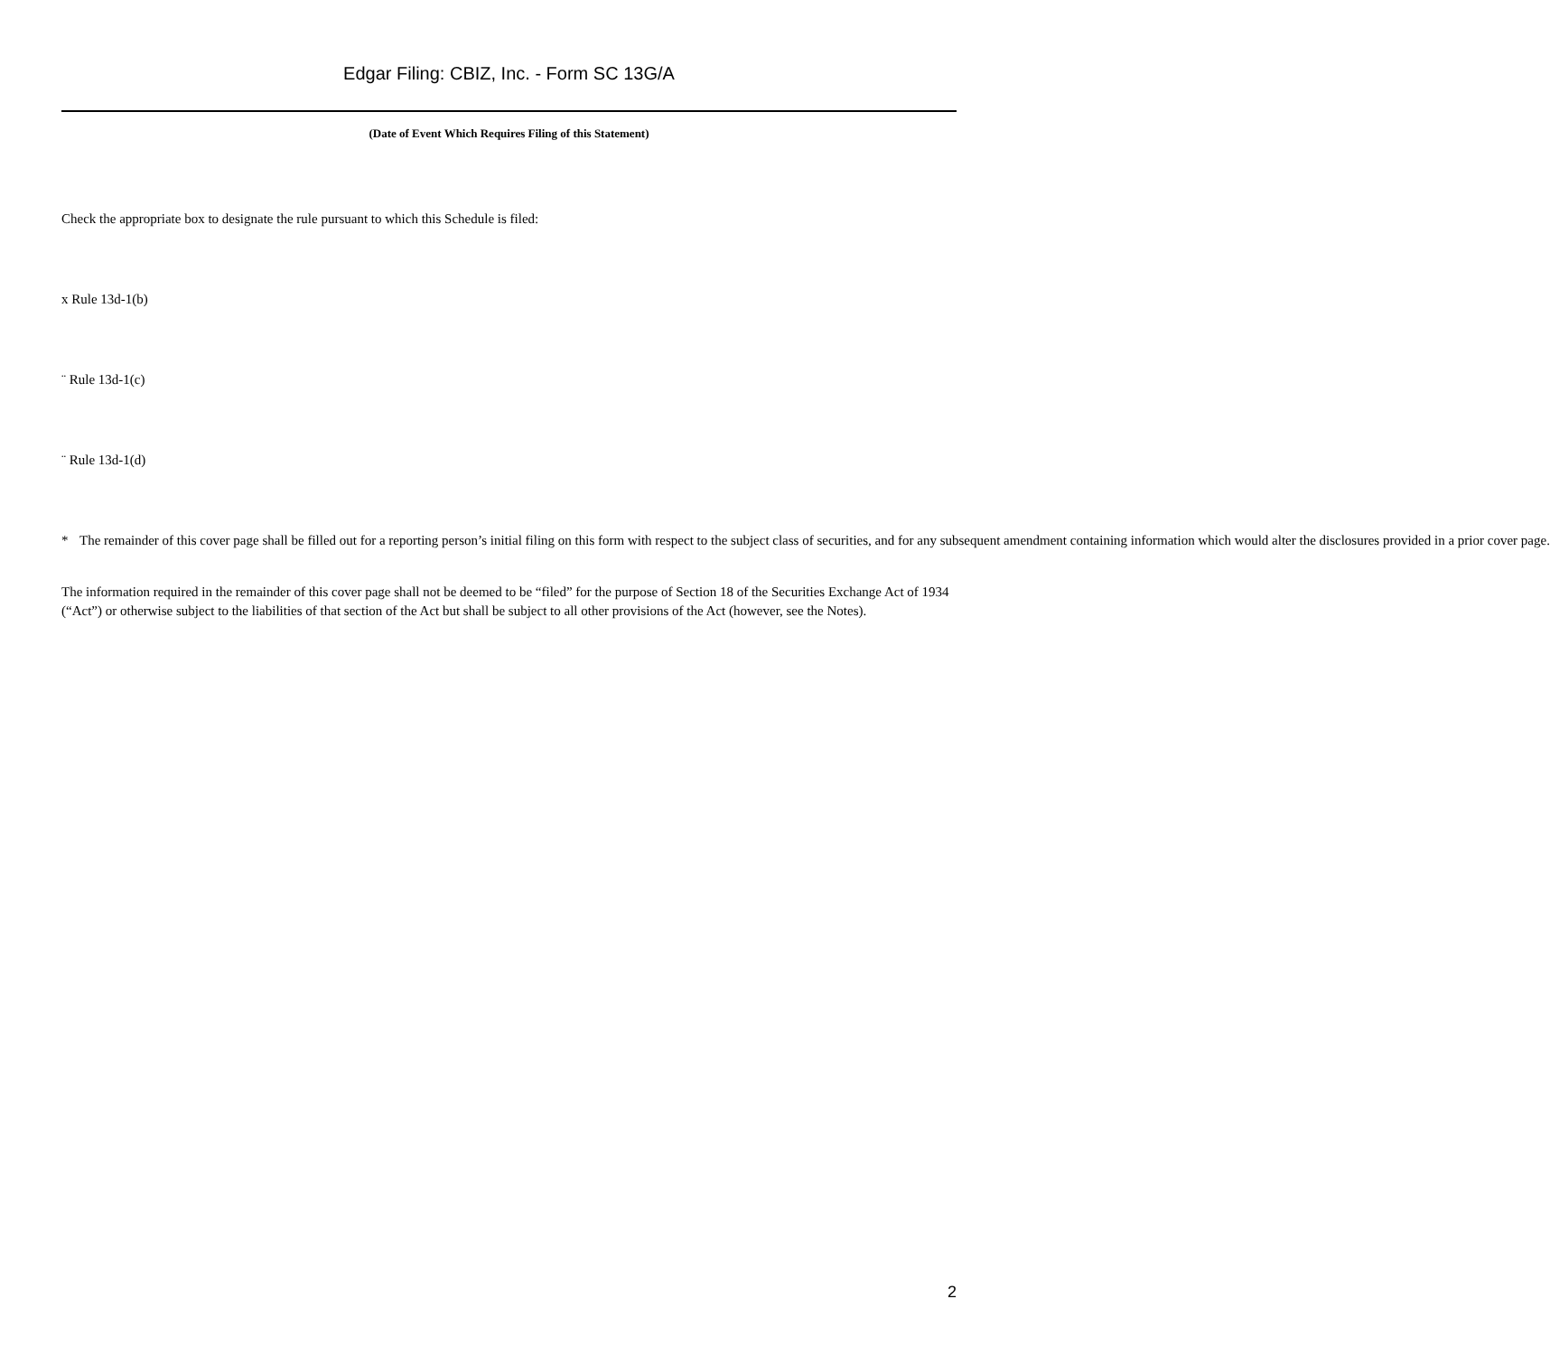Edgar Filing: CBIZ, Inc. - Form SC 13G/A
(Date of Event Which Requires Filing of this Statement)
Check the appropriate box to designate the rule pursuant to which this Schedule is filed:
x Rule 13d-1(b)
¨ Rule 13d-1(c)
¨ Rule 13d-1(d)
* The remainder of this cover page shall be filled out for a reporting person’s initial filing on this form with respect to the subject class of securities, and for any subsequent amendment containing information which would alter the disclosures provided in a prior cover page.
The information required in the remainder of this cover page shall not be deemed to be “filed” for the purpose of Section 18 of the Securities Exchange Act of 1934 (“Act”) or otherwise subject to the liabilities of that section of the Act but shall be subject to all other provisions of the Act (however, see the Notes).
2